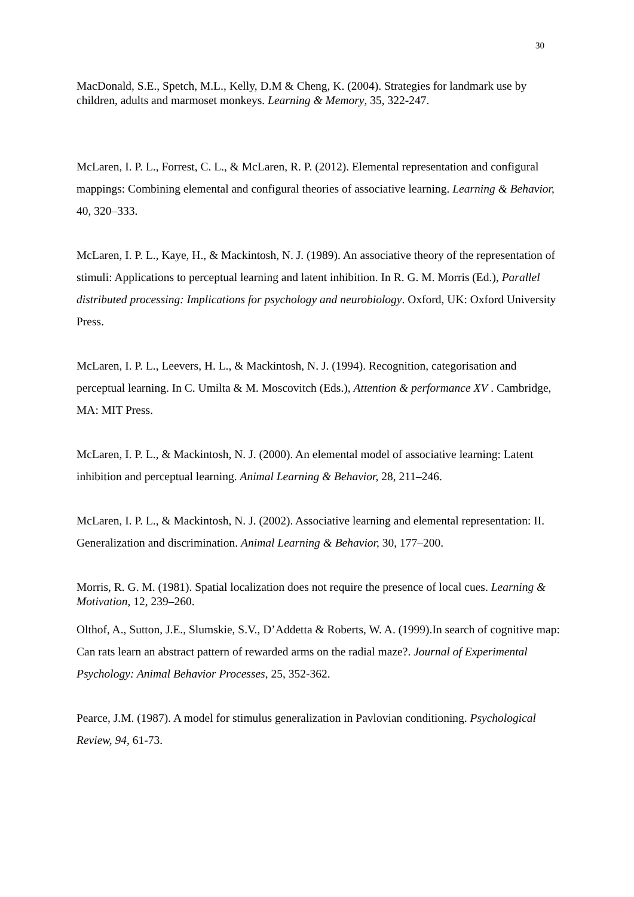30
MacDonald, S.E., Spetch, M.L., Kelly, D.M & Cheng, K. (2004). Strategies for landmark use by children, adults and marmoset monkeys. Learning & Memory, 35, 322-247.
McLaren, I. P. L., Forrest, C. L., & McLaren, R. P. (2012). Elemental representation and configural mappings: Combining elemental and configural theories of associative learning. Learning & Behavior, 40, 320–333.
McLaren, I. P. L., Kaye, H., & Mackintosh, N. J. (1989). An associative theory of the representation of stimuli: Applications to perceptual learning and latent inhibition. In R. G. M. Morris (Ed.), Parallel distributed processing: Implications for psychology and neurobiology. Oxford, UK: Oxford University Press.
McLaren, I. P. L., Leevers, H. L., & Mackintosh, N. J. (1994). Recognition, categorisation and perceptual learning. In C. Umilta & M. Moscovitch (Eds.), Attention & performance XV . Cambridge, MA: MIT Press.
McLaren, I. P. L., & Mackintosh, N. J. (2000). An elemental model of associative learning: Latent inhibition and perceptual learning. Animal Learning & Behavior, 28, 211–246.
McLaren, I. P. L., & Mackintosh, N. J. (2002). Associative learning and elemental representation: II. Generalization and discrimination. Animal Learning & Behavior, 30, 177–200.
Morris, R. G. M. (1981). Spatial localization does not require the presence of local cues. Learning & Motivation, 12, 239–260.
Olthof, A., Sutton, J.E., Slumskie, S.V., D’Addetta & Roberts, W. A. (1999).In search of cognitive map: Can rats learn an abstract pattern of rewarded arms on the radial maze?. Journal of Experimental Psychology: Animal Behavior Processes, 25, 352-362.
Pearce, J.M. (1987). A model for stimulus generalization in Pavlovian conditioning. Psychological Review, 94, 61-73.